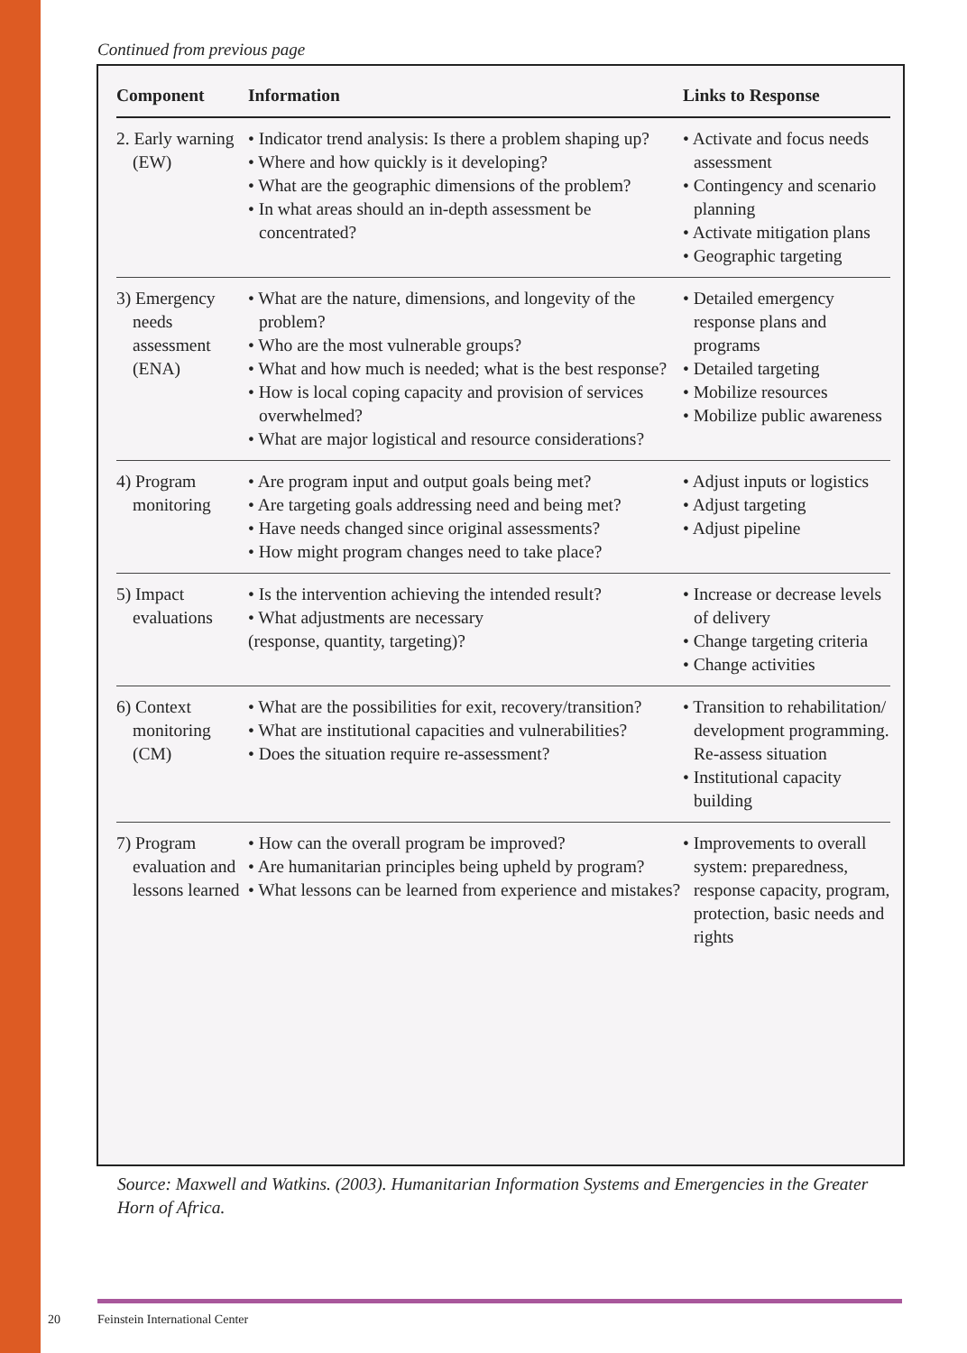Continued from previous page
| Component | Information | Links to Response |
| --- | --- | --- |
| 2. Early warning (EW) | • Indicator trend analysis: Is there a problem shaping up? • Where and how quickly is it developing? • What are the geographic dimensions of the problem? • In what areas should an in-depth assessment be concentrated? | • Activate and focus needs assessment • Contingency and scenario planning • Activate mitigation plans • Geographic targeting |
| 3) Emergency needs assessment (ENA) | • What are the nature, dimensions, and longevity of the problem? • Who are the most vulnerable groups? • What and how much is needed; what is the best response? • How is local coping capacity and provision of services overwhelmed? • What are major logistical and resource considerations? | • Detailed emergency response plans and programs • Detailed targeting • Mobilize resources • Mobilize public awareness |
| 4) Program monitoring | • Are program input and output goals being met? • Are targeting goals addressing need and being met? • Have needs changed since original assessments? • How might program changes need to take place? | • Adjust inputs or logistics • Adjust targeting • Adjust pipeline |
| 5) Impact evaluations | • Is the intervention achieving the intended result? • What adjustments are necessary (response, quantity, targeting)? | • Increase or decrease levels of delivery • Change targeting criteria • Change activities |
| 6) Context monitoring (CM) | • What are the possibilities for exit, recovery/transition? • What are institutional capacities and vulnerabilities? • Does the situation require re-assessment? | • Transition to rehabilitation/ development programming. Re-assess situation • Institutional capacity building |
| 7) Program evaluation and lessons learned | • How can the overall program be improved? • Are humanitarian principles being upheld by program? • What lessons can be learned from experience and mistakes? | • Improvements to overall system: preparedness, response capacity, program, protection, basic needs and rights |
Source: Maxwell and Watkins. (2003). Humanitarian Information Systems and Emergencies in the Greater Horn of Africa.
20 Feinstein International Center